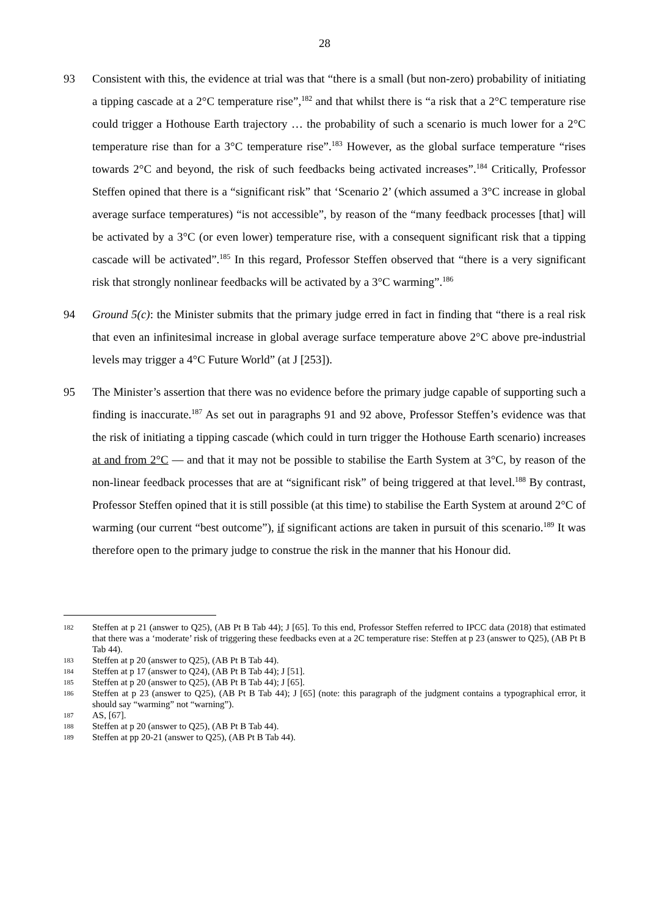28
93 Consistent with this, the evidence at trial was that “there is a small (but non-zero) probability of initiating a tipping cascade at a 2°C temperature rise”,<sup>182</sup> and that whilst there is “a risk that a 2°C temperature rise could trigger a Hothouse Earth trajectory … the probability of such a scenario is much lower for a 2°C temperature rise than for a 3°C temperature rise”.<sup>183</sup> However, as the global surface temperature “rises towards 2°C and beyond, the risk of such feedbacks being activated increases”.<sup>184</sup> Critically, Professor Steffen opined that there is a “significant risk” that ‘Scenario 2’ (which assumed a 3°C increase in global average surface temperatures) “is not accessible”, by reason of the “many feedback processes [that] will be activated by a 3°C (or even lower) temperature rise, with a consequent significant risk that a tipping cascade will be activated”.<sup>185</sup> In this regard, Professor Steffen observed that “there is a very significant risk that strongly nonlinear feedbacks will be activated by a 3°C warming”.<sup>186</sup>
94 Ground 5(c): the Minister submits that the primary judge erred in fact in finding that “there is a real risk that even an infinitesimal increase in global average surface temperature above 2°C above pre-industrial levels may trigger a 4°C Future World” (at J [253]).
95 The Minister’s assertion that there was no evidence before the primary judge capable of supporting such a finding is inaccurate.<sup>187</sup> As set out in paragraphs 91 and 92 above, Professor Steffen’s evidence was that the risk of initiating a tipping cascade (which could in turn trigger the Hothouse Earth scenario) increases at and from 2°C — and that it may not be possible to stabilise the Earth System at 3°C, by reason of the non-linear feedback processes that are at “significant risk” of being triggered at that level.<sup>188</sup> By contrast, Professor Steffen opined that it is still possible (at this time) to stabilise the Earth System at around 2°C of warming (our current “best outcome”), if significant actions are taken in pursuit of this scenario.<sup>189</sup> It was therefore open to the primary judge to construe the risk in the manner that his Honour did.
182
Steffen at p 21 (answer to Q25), (AB Pt B Tab 44); J [65]. To this end, Professor Steffen referred to IPCC data (2018) that estimated that there was a ‘moderate’ risk of triggering these feedbacks even at a 2C temperature rise: Steffen at p 23 (answer to Q25), (AB Pt B Tab 44).
183
Steffen at p 20 (answer to Q25), (AB Pt B Tab 44).
184
Steffen at p 17 (answer to Q24), (AB Pt B Tab 44); J [51].
185
Steffen at p 20 (answer to Q25), (AB Pt B Tab 44); J [65].
186
Steffen at p 23 (answer to Q25), (AB Pt B Tab 44); J [65] (note: this paragraph of the judgment contains a typographical error, it should say “warming” not “warning”).
187
AS, [67].
188
Steffen at p 20 (answer to Q25), (AB Pt B Tab 44).
189
Steffen at pp 20-21 (answer to Q25), (AB Pt B Tab 44).